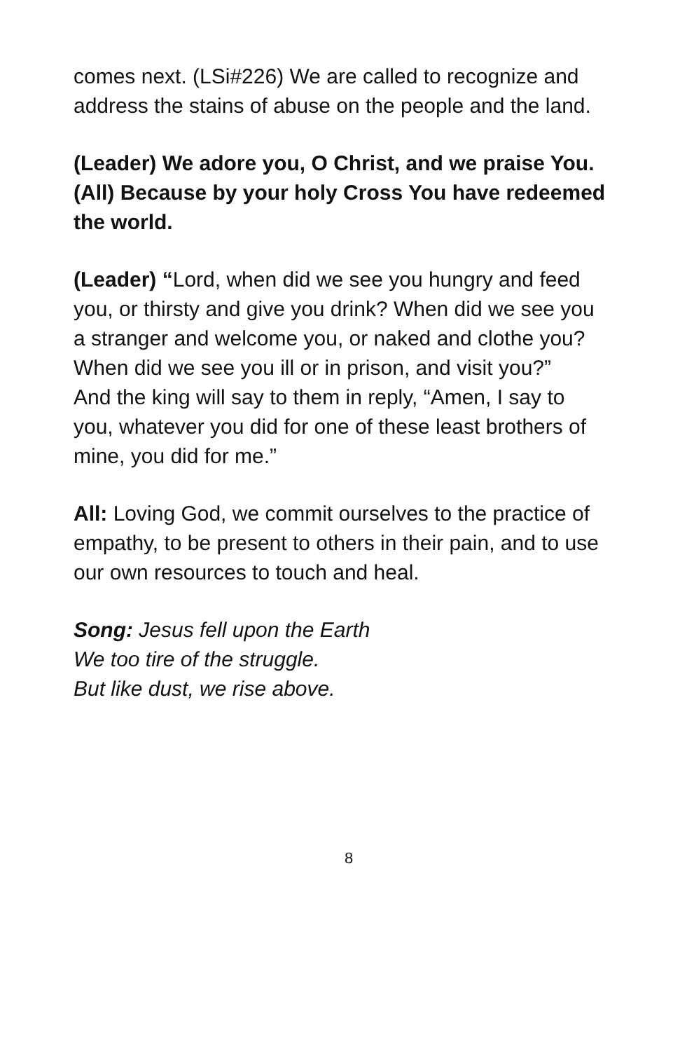comes next. (LSi#226) We are called to recognize and address the stains of abuse on the people and the land.
(Leader) We adore you, O Christ, and we praise You.
(All) Because by your holy Cross You have redeemed the world.
(Leader) “Lord, when did we see you hungry and feed you, or thirsty and give you drink? When did we see you a stranger and welcome you, or naked and clothe you? When did we see you ill or in prison, and visit you?”
And the king will say to them in reply, “Amen, I say to you, whatever you did for one of these least brothers of mine, you did for me.”
All: Loving God, we commit ourselves to the practice of empathy, to be present to others in their pain, and to use our own resources to touch and heal.
Song: Jesus fell upon the Earth
We too tire of the struggle.
But like dust, we rise above.
8